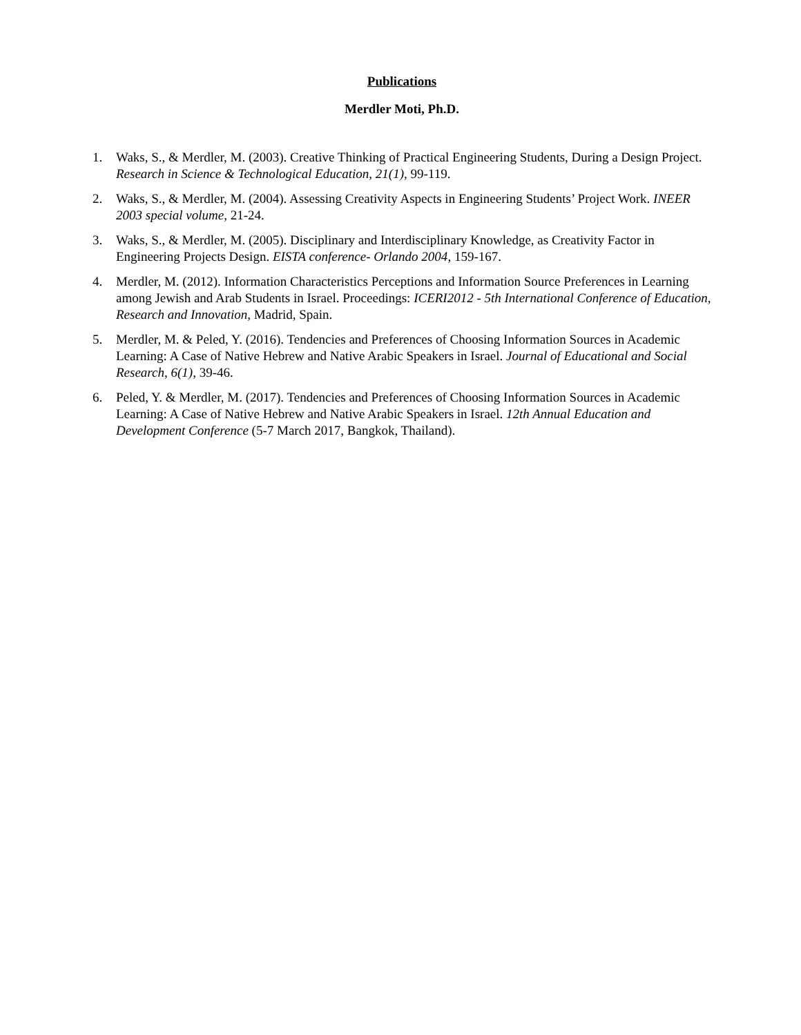Publications
Merdler Moti, Ph.D.
1. Waks, S., & Merdler, M. (2003). Creative Thinking of Practical Engineering Students, During a Design Project. Research in Science & Technological Education, 21(1), 99-119.
2. Waks, S., & Merdler, M. (2004). Assessing Creativity Aspects in Engineering Students’ Project Work. INEER 2003 special volume, 21-24.
3. Waks, S., & Merdler, M. (2005). Disciplinary and Interdisciplinary Knowledge, as Creativity Factor in Engineering Projects Design. EISTA conference- Orlando 2004, 159-167.
4. Merdler, M. (2012). Information Characteristics Perceptions and Information Source Preferences in Learning among Jewish and Arab Students in Israel. Proceedings: ICERI2012 - 5th International Conference of Education, Research and Innovation, Madrid, Spain.
5. Merdler, M. & Peled, Y. (2016). Tendencies and Preferences of Choosing Information Sources in Academic Learning: A Case of Native Hebrew and Native Arabic Speakers in Israel. Journal of Educational and Social Research, 6(1), 39-46.
6. Peled, Y. & Merdler, M. (2017). Tendencies and Preferences of Choosing Information Sources in Academic Learning: A Case of Native Hebrew and Native Arabic Speakers in Israel. 12th Annual Education and Development Conference (5-7 March 2017, Bangkok, Thailand).